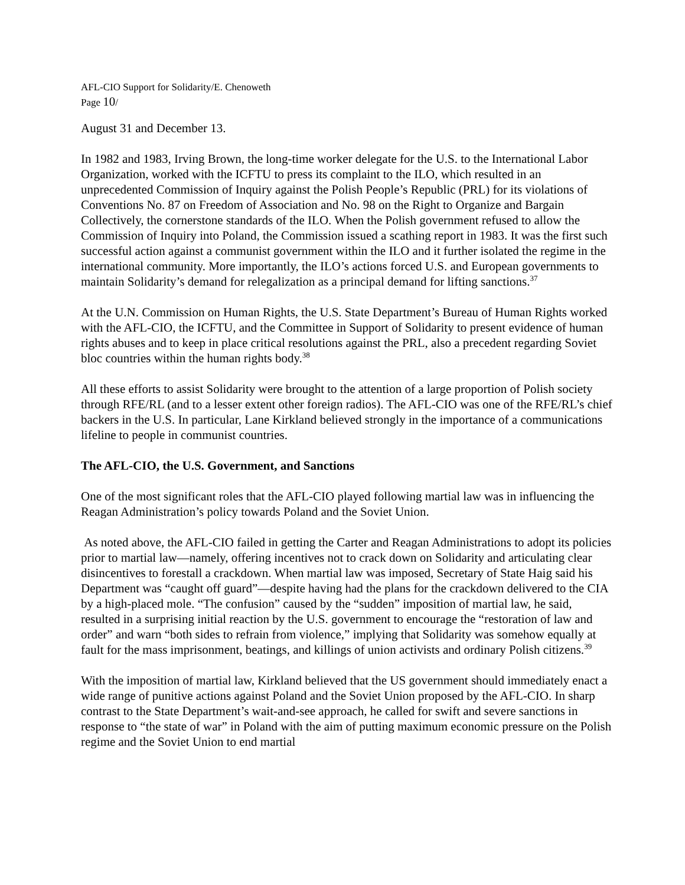AFL-CIO Support for Solidarity/E. Chenoweth
Page 10/
August 31 and December 13.
In 1982 and 1983, Irving Brown, the long-time worker delegate for the U.S. to the International Labor Organization, worked with the ICFTU to press its complaint to the ILO, which resulted in an unprecedented Commission of Inquiry against the Polish People’s Republic (PRL) for its violations of Conventions No. 87 on Freedom of Association and No. 98 on the Right to Organize and Bargain Collectively, the cornerstone standards of the ILO. When the Polish government refused to allow the Commission of Inquiry into Poland, the Commission issued a scathing report in 1983. It was the first such successful action against a communist government within the ILO and it further isolated the regime in the international community. More importantly, the ILO’s actions forced U.S. and European governments to maintain Solidarity’s demand for relegalization as a principal demand for lifting sanctions.<sup>37</sup>
At the U.N. Commission on Human Rights, the U.S. State Department’s Bureau of Human Rights worked with the AFL-CIO, the ICFTU, and the Committee in Support of Solidarity to present evidence of human rights abuses and to keep in place critical resolutions against the PRL, also a precedent regarding Soviet bloc countries within the human rights body.<sup>38</sup>
All these efforts to assist Solidarity were brought to the attention of a large proportion of Polish society through RFE/RL (and to a lesser extent other foreign radios). The AFL-CIO was one of the RFE/RL’s chief backers in the U.S. In particular, Lane Kirkland believed strongly in the importance of a communications lifeline to people in communist countries.
The AFL-CIO, the U.S. Government, and Sanctions
One of the most significant roles that the AFL-CIO played following martial law was in influencing the Reagan Administration’s policy towards Poland and the Soviet Union.
As noted above, the AFL-CIO failed in getting the Carter and Reagan Administrations to adopt its policies prior to martial law—namely, offering incentives not to crack down on Solidarity and articulating clear disincentives to forestall a crackdown. When martial law was imposed, Secretary of State Haig said his Department was “caught off guard”—despite having had the plans for the crackdown delivered to the CIA by a high-placed mole. “The confusion” caused by the “sudden” imposition of martial law, he said, resulted in a surprising initial reaction by the U.S. government to encourage the “restoration of law and order” and warn “both sides to refrain from violence,” implying that Solidarity was somehow equally at fault for the mass imprisonment, beatings, and killings of union activists and ordinary Polish citizens.<sup>39</sup>
With the imposition of martial law, Kirkland believed that the US government should immediately enact a wide range of punitive actions against Poland and the Soviet Union proposed by the AFL-CIO. In sharp contrast to the State Department’s wait-and-see approach, he called for swift and severe sanctions in response to “the state of war” in Poland with the aim of putting maximum economic pressure on the Polish regime and the Soviet Union to end martial